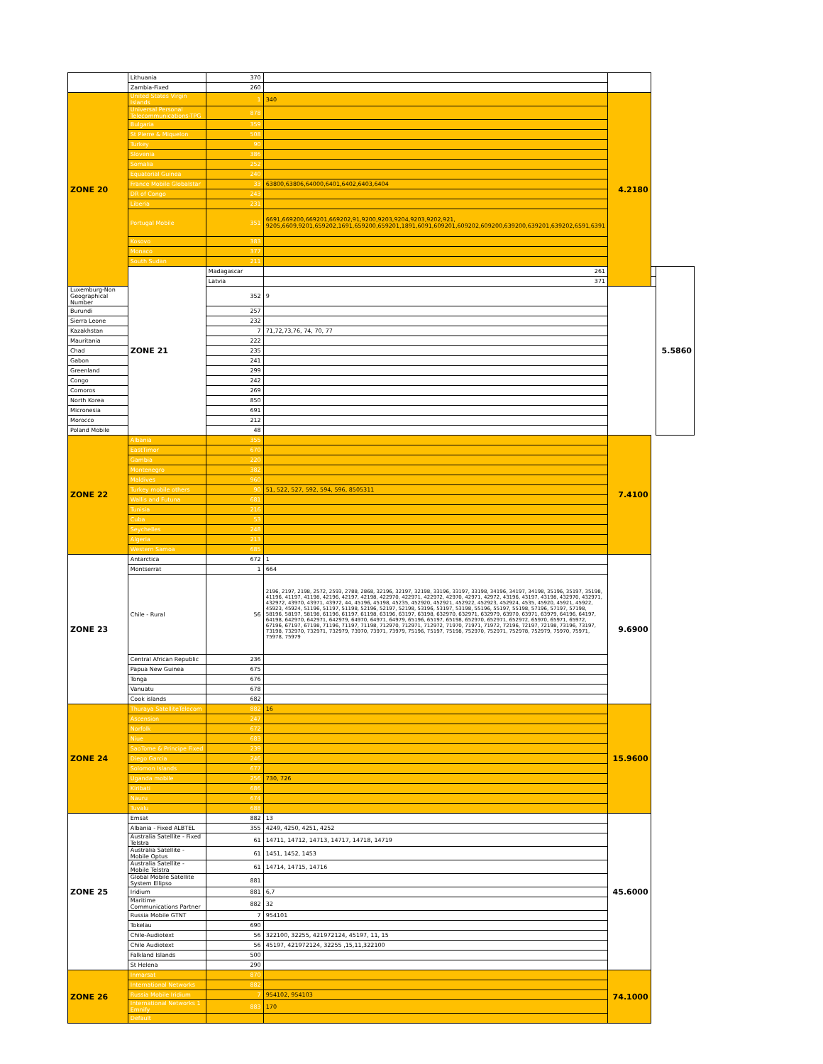| | Lithuania | 370 | | | | |
| | Zambia-Fixed | 260 | | | | |
| ZONE 20 | United States Virgin Islands | 1 | 340 | 4.2180 | | |
| | Universal Personal Telecommunications-TPG | 878 | | | | |
| | Bulgaria | 359 | | | | |
| | St Pierre & Miquelon | 508 | | | | |
| | Turkey | 90 | | | | |
| | Slovenia | 386 | | | | |
| | Somalia | 252 | | | | |
| | Equatorial Guinea | 240 | | | | |
| | France Mobile Globalstar | 33 | 63800,63806,64000,6401,6402,6403,6404 | | | |
| | DR of Congo | 243 | | | | |
| | Liberia | 231 | | | | |
| | Portugal Mobile | 351 | 6691,669200,669201,669202,91,9200,9203,9204,9203,9202,921, 9205,6609,9201,659202,1691,659200,659201,1891,6091,609201,609202,609200,639200,639201,639202,6591,6391 | | | |
| | Kosovo | 383 | | | | |
| | Monaco | 377 | | | | |
| | South Sudan | 211 | | | | |
| | ZONE 21 | Madagascar | 261 | | | 5.5860 |
| | | Latvia | 371 | | | |
| Luxemburg-Non Geographical Number | | 352 | 9 | | | |
| Burundi | | 257 | | | | |
| Sierra Leone | | 232 | | | | |
| Kazakhstan | | 7 | 71,72,73,76, 74, 70, 77 | | | |
| Mauritania | | 222 | | | | |
| Chad | | 235 | | | | |
| Gabon | | 241 | | | | |
| Greenland | | 299 | | | | |
| Congo | | 242 | | | | |
| Comoros | | 269 | | | | |
| North Korea | | 850 | | | | |
| Micronesia | | 691 | | | | |
| Morocco | | 212 | | | | |
| Poland Mobile | | 48 | | | | |
| ZONE 22 | Albania | 355 | | 7.4100 | | |
| | EastTimor | 670 | | | | |
| | Gambia | 220 | | | | |
| | Montenegro | 382 | | | | |
| | Maldives | 960 | | | | |
| | Turkey mobile others | 90 | 51, 522, 527, 592, 594, 596, 8505311 | | | |
| | Wallis and Futuna | 681 | | | | |
| | Tunisia | 216 | | | | |
| | Cuba | 53 | | | | |
| | Seychelles | 248 | | | | |
| | Algeria | 213 | | | | |
| | Western Samoa | 685 | | | | |
| ZONE 23 | Antarctica | 672 | 1 | 9.6900 | | |
| | Montserrat | 1 | 664 | | | |
| | Chile - Rural | 56 | 2196, 2197, 2198, 2572, 2593, 2788, 2868, 32196, 32197, 32198, 33196, 33197, 33198, 34196, 34197, 34198, 35196, 35197, 35198, 41196, 41197, 41198, 42196, 42197, 42198, 422970, 422971, 422972, 42970, 42971, 42972, 43196, 43197, 43198, 432970, 432971, 432972, 43970, 43971, 43972, 44, 45196, 45198, 45235, 452920, 452921, 452922, 452923, 452924, 4535, 45920, 45921, 45922, 45923, 45924, 51196, 51197, 51198, 52196, 52197, 52198, 53196, 53197, 53198, 55196, 55197, 55198, 57196, 57197, 57198, 58196, 58197, 58198, 61196, 61197, 61198, 63196, 63197, 63198, 632970, 632971, 632979, 63970, 63971, 63979, 64196, 64197, 64198, 642970, 642971, 642979, 64970, 64971, 64979, 65196, 65197, 65198, 652970, 652971, 652972, 65970, 65971, 65972, 67196, 67197, 67198, 71196, 71197, 71198, 712970, 712971, 712972, 71970, 71971, 71972, 72196, 72197, 72198, 73196, 73197, 73198, 732970, 732971, 732979, 73970, 73971, 73979, 75196, 75197, 75198, 752970, 752971, 752978, 752979, 75970, 75971, 75978, 75979 | | | |
| | Central African Republic | 236 | | | | |
| | Papua New Guinea | 675 | | | | |
| | Tonga | 676 | | | | |
| | Vanuatu | 678 | | | | |
| | Cook islands | 682 | | | | |
| ZONE 24 | Thuraya SatelliteTelecom | 882 | 16 | 15.9600 | | |
| | Ascension | 247 | | | | |
| | Norfolk | 672 | | | | |
| | Niue | 683 | | | | |
| | SaoTome & Principe Fixed | 239 | | | | |
| | Diego Garcia | 246 | | | | |
| | Solomon Islands | 677 | | | | |
| | Uganda mobile | 256 | 730, 726 | | | |
| | Kiribati | 686 | | | | |
| | Nauru | 674 | | | | |
| | Tuvalu | 688 | | | | |
| ZONE 25 | Emsat | 882 | 13 | 45.6000 | | |
| | Albania - Fixed ALBTEL | 355 | 4249, 4250, 4251, 4252 | | | |
| | Australia Satellite - Fixed Telstra | 61 | 14711, 14712, 14713, 14717, 14718, 14719 | | | |
| | Australia Satellite - Mobile Optus | 61 | 1451, 1452, 1453 | | | |
| | Australia Satellite - Mobile Telstra | 61 | 14714, 14715, 14716 | | | |
| | Global Mobile Satellite System Ellipso | 881 | | | | |
| | Iridium | 881 | 6,7 | | | |
| | Maritime Communications Partner | 882 | 32 | | | |
| | Russia Mobile GTNT | 7 | 954101 | | | |
| | Tokelau | 690 | | | | |
| | Chile-Audiotext | 56 | 322100, 32255, 421972124, 45197, 11, 15 | | | |
| | Chile Audiotext | 56 | 45197, 421972124, 32255 ,15,11,322100 | | | |
| | Falkland Islands | 500 | | | | |
| | St Helena | 290 | | | | |
| ZONE 26 | Inmarsat | 870 | | 74.1000 | | |
| | International Networks | 882 | | | | |
| | Russia Mobile Iridium | 7 | 954102, 954103 | | | |
| | International Networks 1 Emnify | 883 | 170 | | | |
| | Default | | | | | |